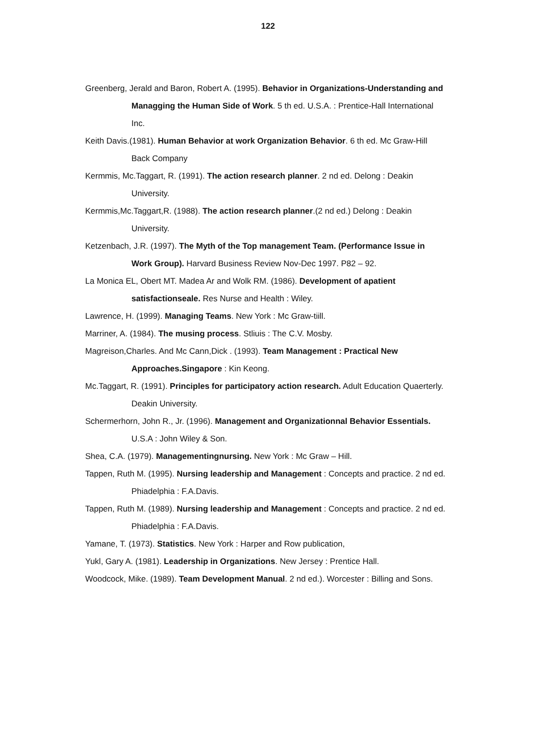122
Greenberg, Jerald and Baron, Robert A. (1995). Behavior in Organizations-Understanding and Managging the Human Side of Work. 5 th ed. U.S.A. : Prentice-Hall International Inc.
Keith Davis.(1981). Human Behavior at work Organization Behavior. 6 th ed. Mc Graw-Hill Back Company
Kermmis, Mc.Taggart, R. (1991). The action research planner. 2 nd ed. Delong : Deakin University.
Kermmis,Mc.Taggart,R. (1988). The action research planner.(2 nd ed.) Delong : Deakin University.
Ketzenbach, J.R. (1997). The Myth of the Top management Team. (Performance Issue in Work Group). Harvard Business Review Nov-Dec 1997. P82 – 92.
La Monica EL, Obert MT. Madea Ar and Wolk RM. (1986). Development of apatient satisfactionseale. Res Nurse and Health : Wiley.
Lawrence, H. (1999). Managing Teams. New York : Mc Graw-tiill.
Marriner, A. (1984). The musing process. Stliuis : The C.V. Mosby.
Magreison,Charles. And Mc Cann,Dick . (1993). Team Management : Practical New Approaches.Singapore : Kin Keong.
Mc.Taggart, R. (1991). Principles for participatory action research. Adult Education Quaerterly. Deakin University.
Schermerhorn, John R., Jr. (1996). Management and Organizationnal Behavior Essentials. U.S.A : John Wiley & Son.
Shea, C.A. (1979). Managementingnursing. New York : Mc Graw – Hill.
Tappen, Ruth M. (1995). Nursing leadership and Management : Concepts and practice. 2 nd ed. Phiadelphia : F.A.Davis.
Tappen, Ruth M. (1989). Nursing leadership and Management : Concepts and practice. 2 nd ed. Phiadelphia : F.A.Davis.
Yamane, T. (1973). Statistics. New York : Harper and Row publication,
Yukl, Gary A. (1981). Leadership in Organizations. New Jersey : Prentice Hall.
Woodcock, Mike. (1989). Team Development Manual. 2 nd ed.). Worcester : Billing and Sons.